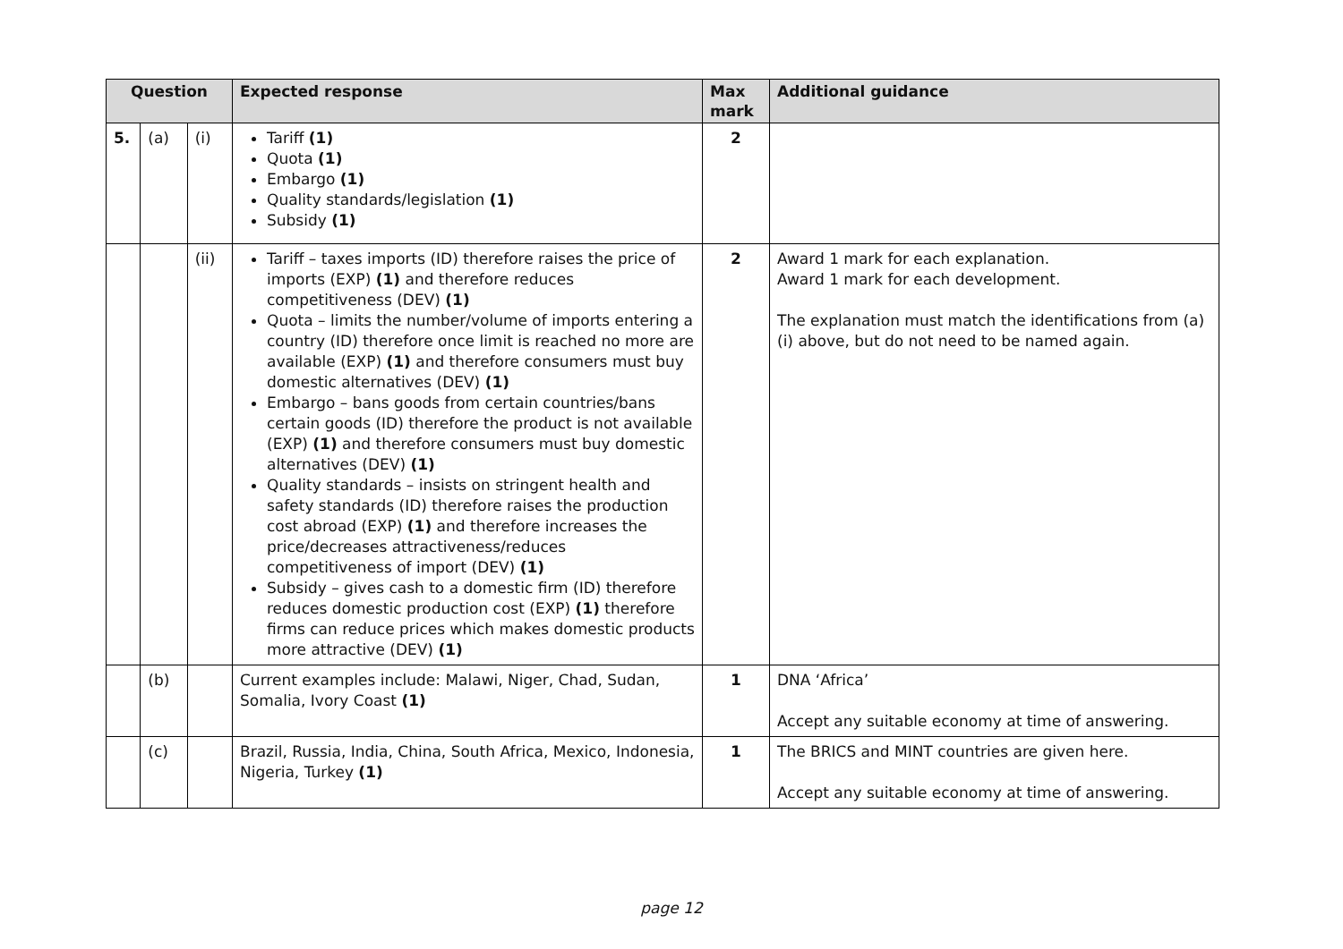| Question | | | Expected response | Max mark | Additional guidance |
| --- | --- | --- | --- | --- | --- |
| 5. | (a) | (i) | Tariff (1) Quota (1) Embargo (1) Quality standards/legislation (1) Subsidy (1) | 2 | |
| | | (ii) | Tariff – taxes imports (ID) therefore raises the price of imports (EXP) (1) and therefore reduces competitiveness (DEV) (1) Quota – limits the number/volume of imports entering a country (ID) therefore once limit is reached no more are available (EXP) (1) and therefore consumers must buy domestic alternatives (DEV) (1) Embargo – bans goods from certain countries/bans certain goods (ID) therefore the product is not available (EXP) (1) and therefore consumers must buy domestic alternatives (DEV) (1) Quality standards – insists on stringent health and safety standards (ID) therefore raises the production cost abroad (EXP) (1) and therefore increases the price/decreases attractiveness/reduces competitiveness of import (DEV) (1) Subsidy – gives cash to a domestic firm (ID) therefore reduces domestic production cost (EXP) (1) therefore firms can reduce prices which makes domestic products more attractive (DEV) (1) | 2 | Award 1 mark for each explanation. Award 1 mark for each development. The explanation must match the identifications from (a)(i) above, but do not need to be named again. |
| | (b) | | Current examples include: Malawi, Niger, Chad, Sudan, Somalia, Ivory Coast (1) | 1 | DNA ‘Africa’ Accept any suitable economy at time of answering. |
| | (c) | | Brazil, Russia, India, China, South Africa, Mexico, Indonesia, Nigeria, Turkey (1) | 1 | The BRICS and MINT countries are given here. Accept any suitable economy at time of answering. |
page 12